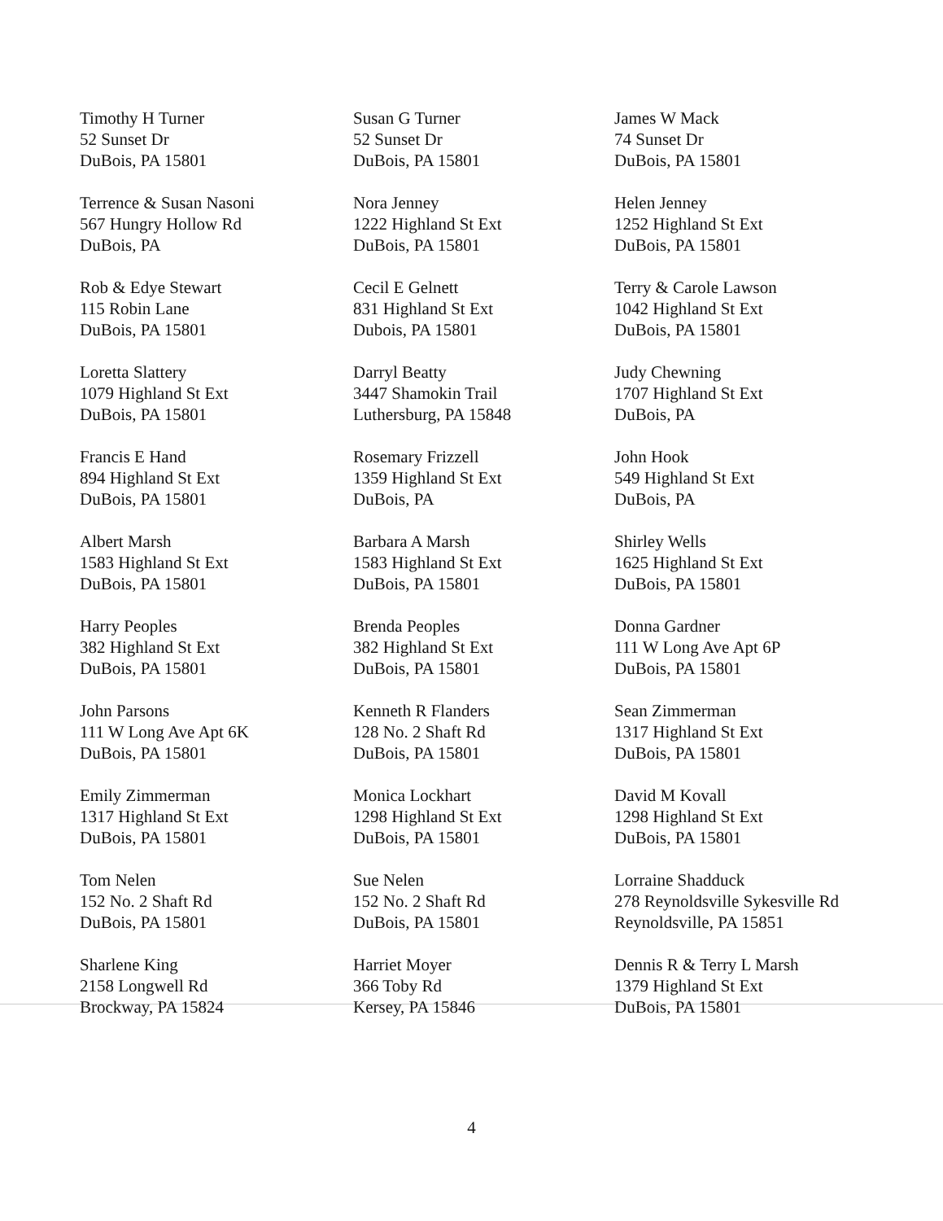Timothy H Turner
52 Sunset Dr
DuBois, PA 15801
Susan G Turner
52 Sunset Dr
DuBois, PA 15801
James W Mack
74 Sunset Dr
DuBois, PA 15801
Terrence & Susan Nasoni
567 Hungry Hollow Rd
DuBois, PA
Nora Jenney
1222 Highland St Ext
DuBois, PA 15801
Helen Jenney
1252 Highland St Ext
DuBois, PA 15801
Rob & Edye Stewart
115 Robin Lane
DuBois, PA 15801
Cecil E Gelnett
831 Highland St Ext
Dubois, PA 15801
Terry & Carole Lawson
1042 Highland St Ext
DuBois, PA 15801
Loretta Slattery
1079 Highland St Ext
DuBois, PA 15801
Darryl Beatty
3447 Shamokin Trail
Luthersburg, PA 15848
Judy Chewning
1707 Highland St Ext
DuBois, PA
Francis E Hand
894 Highland St Ext
DuBois, PA 15801
Rosemary Frizzell
1359 Highland St Ext
DuBois, PA
John Hook
549 Highland St Ext
DuBois, PA
Albert Marsh
1583 Highland St Ext
DuBois, PA 15801
Barbara A Marsh
1583 Highland St Ext
DuBois, PA 15801
Shirley Wells
1625 Highland St Ext
DuBois, PA 15801
Harry Peoples
382 Highland St Ext
DuBois, PA 15801
Brenda Peoples
382 Highland St Ext
DuBois, PA 15801
Donna Gardner
111 W Long Ave Apt 6P
DuBois, PA 15801
John Parsons
111 W Long Ave Apt 6K
DuBois, PA 15801
Kenneth R Flanders
128 No. 2 Shaft Rd
DuBois, PA 15801
Sean Zimmerman
1317 Highland St Ext
DuBois, PA 15801
Emily Zimmerman
1317 Highland St Ext
DuBois, PA 15801
Monica Lockhart
1298 Highland St Ext
DuBois, PA 15801
David M Kovall
1298 Highland St Ext
DuBois, PA 15801
Tom Nelen
152 No. 2 Shaft Rd
DuBois, PA 15801
Sue Nelen
152 No. 2 Shaft Rd
DuBois, PA 15801
Lorraine Shadduck
278 Reynoldsville Sykesville Rd
Reynoldsville, PA 15851
Sharlene King
2158 Longwell Rd
Brockway, PA 15824
Harriet Moyer
366 Toby Rd
Kersey, PA 15846
Dennis R & Terry L Marsh
1379 Highland St Ext
DuBois, PA 15801
4